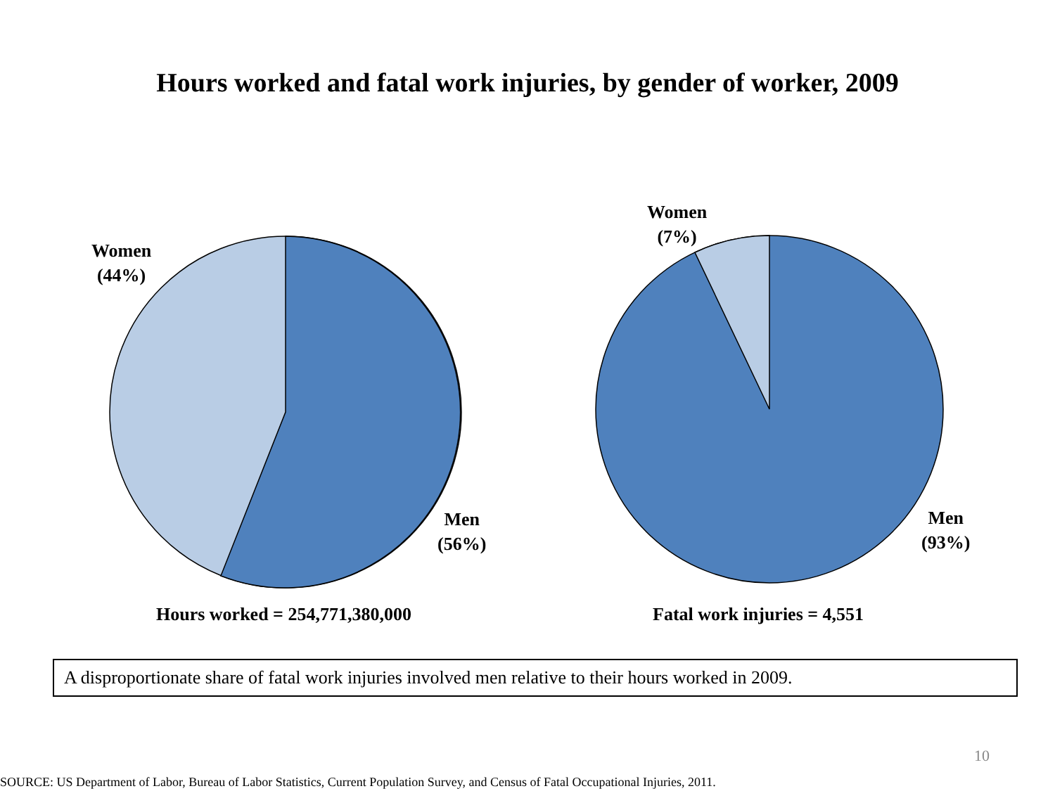Hours worked and fatal work injuries, by gender of worker, 2009
Women
(44%)
Men
(56%)
Hours worked = 254,771,380,000
Women
(7%)
Men
(93%)
Fatal work injuries = 4,551
A disproportionate share of fatal work injuries involved men relative to their hours worked in 2009.
10
SOURCE: US Department of Labor, Bureau of Labor Statistics, Current Population Survey, and Census of Fatal Occupational Injuries, 2011.